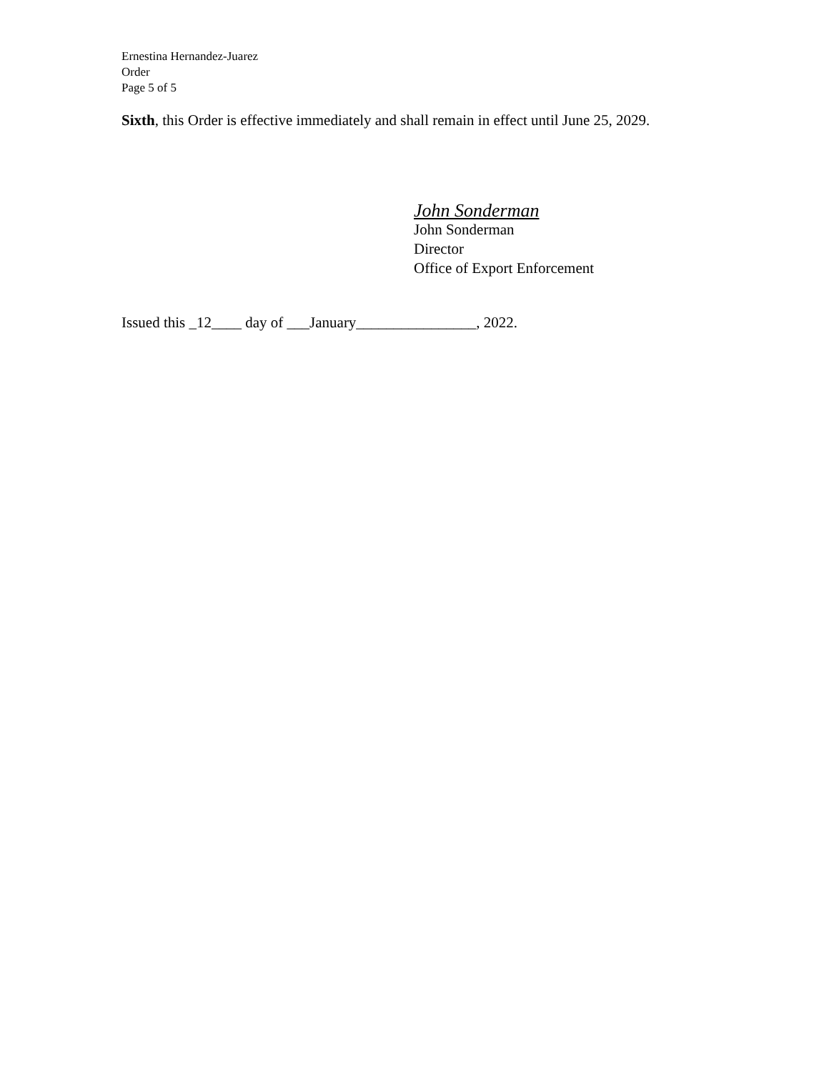Ernestina Hernandez-Juarez
Order
Page 5 of 5
Sixth, this Order is effective immediately and shall remain in effect until June 25, 2029.
John Sonderman
John Sonderman
Director
Office of Export Enforcement
Issued this _12____ day of ___January________________, 2022.